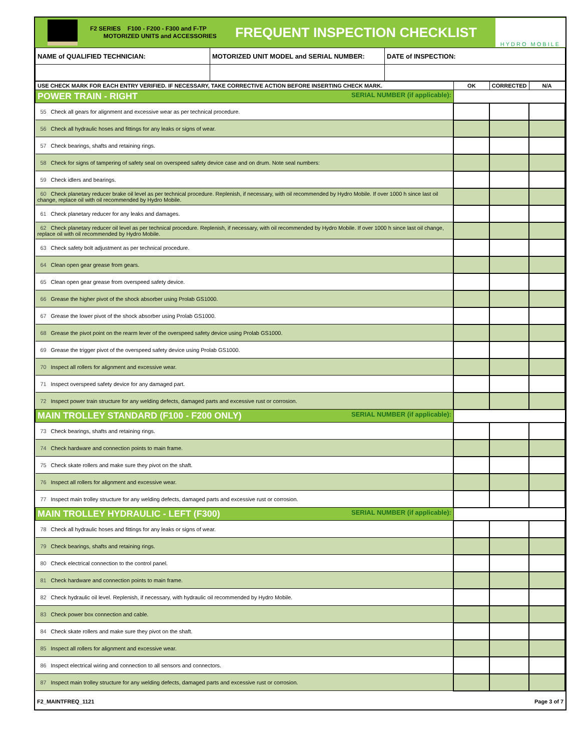F2 SERIES F100 - F200 - F300 and F-TP
MOTORIZED UNITS and ACCESSORIES
FREQUENT INSPECTION CHECKLIST
HYDRO MOBILE
| NAME of QUALIFIED TECHNICIAN: | MOTORIZED UNIT MODEL and SERIAL NUMBER: | DATE of INSPECTION: |
| USE CHECK MARK FOR EACH ENTRY VERIFIED. IF NECESSARY, TAKE CORRECTIVE ACTION BEFORE INSERTING CHECK MARK. | OK | CORRECTED | N/A |
| --- | --- | --- | --- |
| POWER TRAIN - RIGHT SERIAL NUMBER (if applicable): | | | |
| 55 Check all gears for alignment and excessive wear as per technical procedure. | | | |
| 56 Check all hydraulic hoses and fittings for any leaks or signs of wear. | | | |
| 57 Check bearings, shafts and retaining rings. | | | |
| 58 Check for signs of tampering of safety seal on overspeed safety device case and on drum. Note seal numbers: | | | |
| 59 Check idlers and bearings. | | | |
| 60 Check planetary reducer brake oil level as per technical procedure. Replenish, if necessary, with oil recommended by Hydro Mobile. If over 1000 h since last oil change, replace oil with oil recommended by Hydro Mobile. | | | |
| 61 Check planetary reducer for any leaks and damages. | | | |
| 62 Check planetary reducer oil level as per technical procedure. Replenish, if necessary, with oil recommended by Hydro Mobile. If over 1000 h since last oil change, replace oil with oil recommended by Hydro Mobile. | | | |
| 63 Check safety bolt adjustment as per technical procedure. | | | |
| 64 Clean open gear grease from gears. | | | |
| 65 Clean open gear grease from overspeed safety device. | | | |
| 66 Grease the higher pivot of the shock absorber using Prolab GS1000. | | | |
| 67 Grease the lower pivot of the shock absorber using Prolab GS1000. | | | |
| 68 Grease the pivot point on the rearm lever of the overspeed safety device using Prolab GS1000. | | | |
| 69 Grease the trigger pivot of the overspeed safety device using Prolab GS1000. | | | |
| 70 Inspect all rollers for alignment and excessive wear. | | | |
| 71 Inspect overspeed safety device for any damaged part. | | | |
| 72 Inspect power train structure for any welding defects, damaged parts and excessive rust or corrosion. | | | |
| MAIN TROLLEY STANDARD (F100 - F200 ONLY) SERIAL NUMBER (if applicable): | | | |
| 73 Check bearings, shafts and retaining rings. | | | |
| 74 Check hardware and connection points to main frame. | | | |
| 75 Check skate rollers and make sure they pivot on the shaft. | | | |
| 76 Inspect all rollers for alignment and excessive wear. | | | |
| 77 Inspect main trolley structure for any welding defects, damaged parts and excessive rust or corrosion. | | | |
| MAIN TROLLEY HYDRAULIC - LEFT (F300) SERIAL NUMBER (if applicable): | | | |
| 78 Check all hydraulic hoses and fittings for any leaks or signs of wear. | | | |
| 79 Check bearings, shafts and retaining rings. | | | |
| 80 Check electrical connection to the control panel. | | | |
| 81 Check hardware and connection points to main frame. | | | |
| 82 Check hydraulic oil level. Replenish, if necessary, with hydraulic oil recommended by Hydro Mobile. | | | |
| 83 Check power box connection and cable. | | | |
| 84 Check skate rollers and make sure they pivot on the shaft. | | | |
| 85 Inspect all rollers for alignment and excessive wear. | | | |
| 86 Inspect electrical wiring and connection to all sensors and connectors. | | | |
| 87 Inspect main trolley structure for any welding defects, damaged parts and excessive rust or corrosion. | | | |
F2_MAINTFREQ_1121 Page 3 of 7